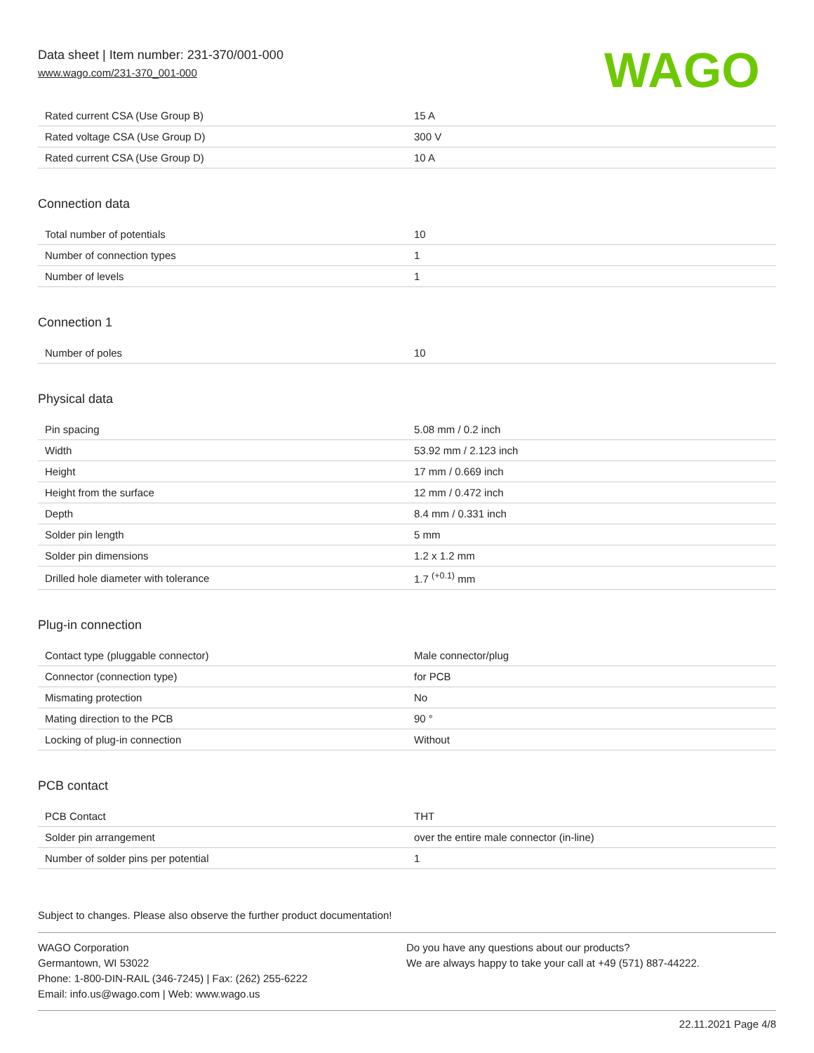Data sheet | Item number: 231-370/001-000
www.wago.com/231-370_001-000
WAGO
| Rated current CSA (Use Group B) | 15 A |
| Rated voltage CSA (Use Group D) | 300 V |
| Rated current CSA (Use Group D) | 10 A |
Connection data
| Total number of potentials | 10 |
| Number of connection types | 1 |
| Number of levels | 1 |
Connection 1
| Number of poles | 10 |
Physical data
| Pin spacing | 5.08 mm / 0.2 inch |
| Width | 53.92 mm / 2.123 inch |
| Height | 17 mm / 0.669 inch |
| Height from the surface | 12 mm / 0.472 inch |
| Depth | 8.4 mm / 0.331 inch |
| Solder pin length | 5 mm |
| Solder pin dimensions | 1.2 x 1.2 mm |
| Drilled hole diameter with tolerance | 1.7 <sup>(+0.1)</sup> mm |
Plug-in connection
| Contact type (pluggable connector) | Male connector/plug |
| Connector (connection type) | for PCB |
| Mismating protection | No |
| Mating direction to the PCB | 90 ° |
| Locking of plug-in connection | Without |
PCB contact
| PCB Contact | THT |
| Solder pin arrangement | over the entire male connector (in-line) |
| Number of solder pins per potential | 1 |
Subject to changes. Please also observe the further product documentation!
WAGO Corporation
Germantown, WI 53022
Phone: 1-800-DIN-RAIL (346-7245) | Fax: (262) 255-6222
Email: info.us@wago.com | Web: www.wago.us
Do you have any questions about our products?
We are always happy to take your call at +49 (571) 887-44222.
22.11.2021 Page 4/8